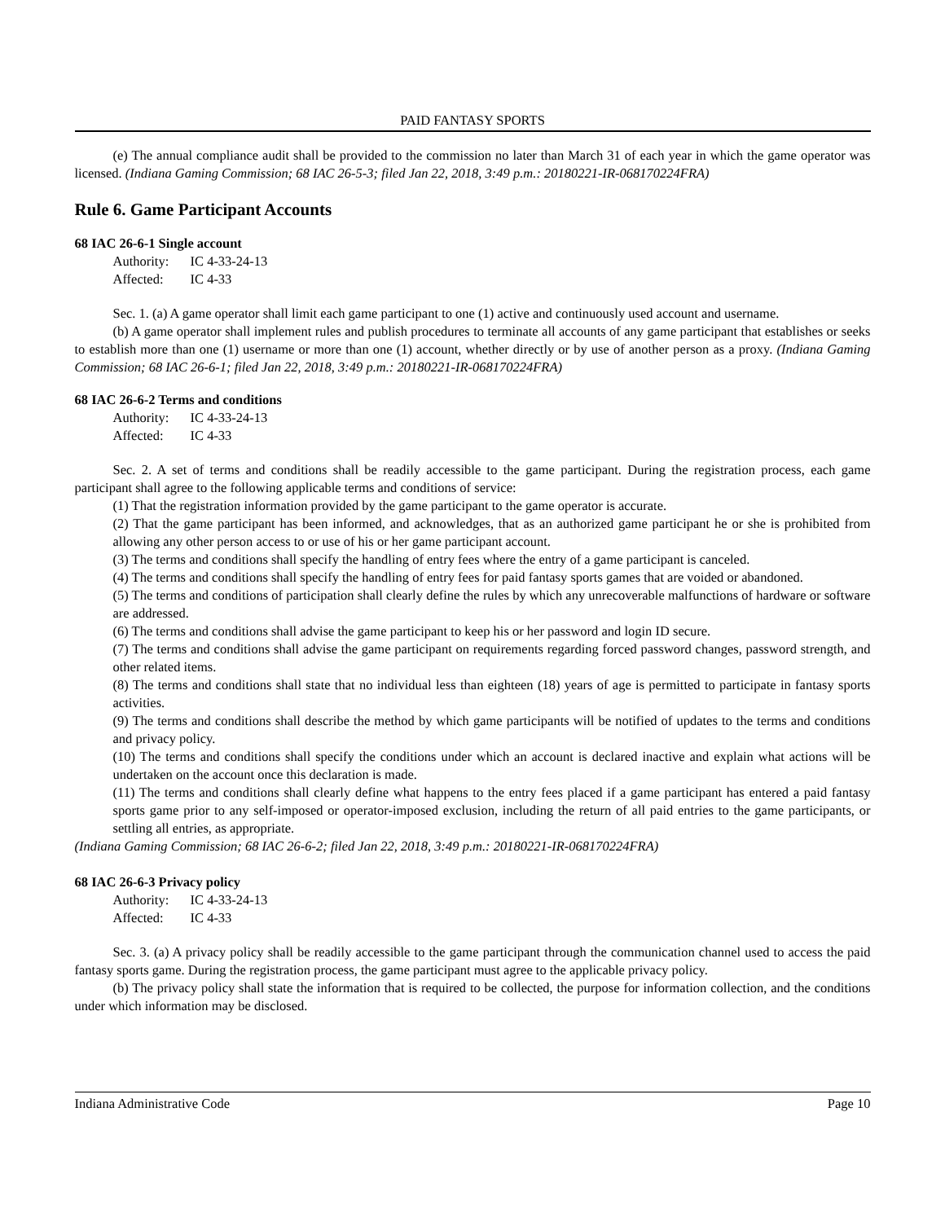PAID FANTASY SPORTS
(e) The annual compliance audit shall be provided to the commission no later than March 31 of each year in which the game operator was licensed. (Indiana Gaming Commission; 68 IAC 26-5-3; filed Jan 22, 2018, 3:49 p.m.: 20180221-IR-068170224FRA)
Rule 6. Game Participant Accounts
68 IAC 26-6-1 Single account
Authority: IC 4-33-24-13
Affected: IC 4-33
Sec. 1. (a) A game operator shall limit each game participant to one (1) active and continuously used account and username.
(b) A game operator shall implement rules and publish procedures to terminate all accounts of any game participant that establishes or seeks to establish more than one (1) username or more than one (1) account, whether directly or by use of another person as a proxy. (Indiana Gaming Commission; 68 IAC 26-6-1; filed Jan 22, 2018, 3:49 p.m.: 20180221-IR-068170224FRA)
68 IAC 26-6-2 Terms and conditions
Authority: IC 4-33-24-13
Affected: IC 4-33
Sec. 2. A set of terms and conditions shall be readily accessible to the game participant. During the registration process, each game participant shall agree to the following applicable terms and conditions of service:
(1) That the registration information provided by the game participant to the game operator is accurate.
(2) That the game participant has been informed, and acknowledges, that as an authorized game participant he or she is prohibited from allowing any other person access to or use of his or her game participant account.
(3) The terms and conditions shall specify the handling of entry fees where the entry of a game participant is canceled.
(4) The terms and conditions shall specify the handling of entry fees for paid fantasy sports games that are voided or abandoned.
(5) The terms and conditions of participation shall clearly define the rules by which any unrecoverable malfunctions of hardware or software are addressed.
(6) The terms and conditions shall advise the game participant to keep his or her password and login ID secure.
(7) The terms and conditions shall advise the game participant on requirements regarding forced password changes, password strength, and other related items.
(8) The terms and conditions shall state that no individual less than eighteen (18) years of age is permitted to participate in fantasy sports activities.
(9) The terms and conditions shall describe the method by which game participants will be notified of updates to the terms and conditions and privacy policy.
(10) The terms and conditions shall specify the conditions under which an account is declared inactive and explain what actions will be undertaken on the account once this declaration is made.
(11) The terms and conditions shall clearly define what happens to the entry fees placed if a game participant has entered a paid fantasy sports game prior to any self-imposed or operator-imposed exclusion, including the return of all paid entries to the game participants, or settling all entries, as appropriate.
(Indiana Gaming Commission; 68 IAC 26-6-2; filed Jan 22, 2018, 3:49 p.m.: 20180221-IR-068170224FRA)
68 IAC 26-6-3 Privacy policy
Authority: IC 4-33-24-13
Affected: IC 4-33
Sec. 3. (a) A privacy policy shall be readily accessible to the game participant through the communication channel used to access the paid fantasy sports game. During the registration process, the game participant must agree to the applicable privacy policy.
(b) The privacy policy shall state the information that is required to be collected, the purpose for information collection, and the conditions under which information may be disclosed.
Indiana Administrative Code Page 10